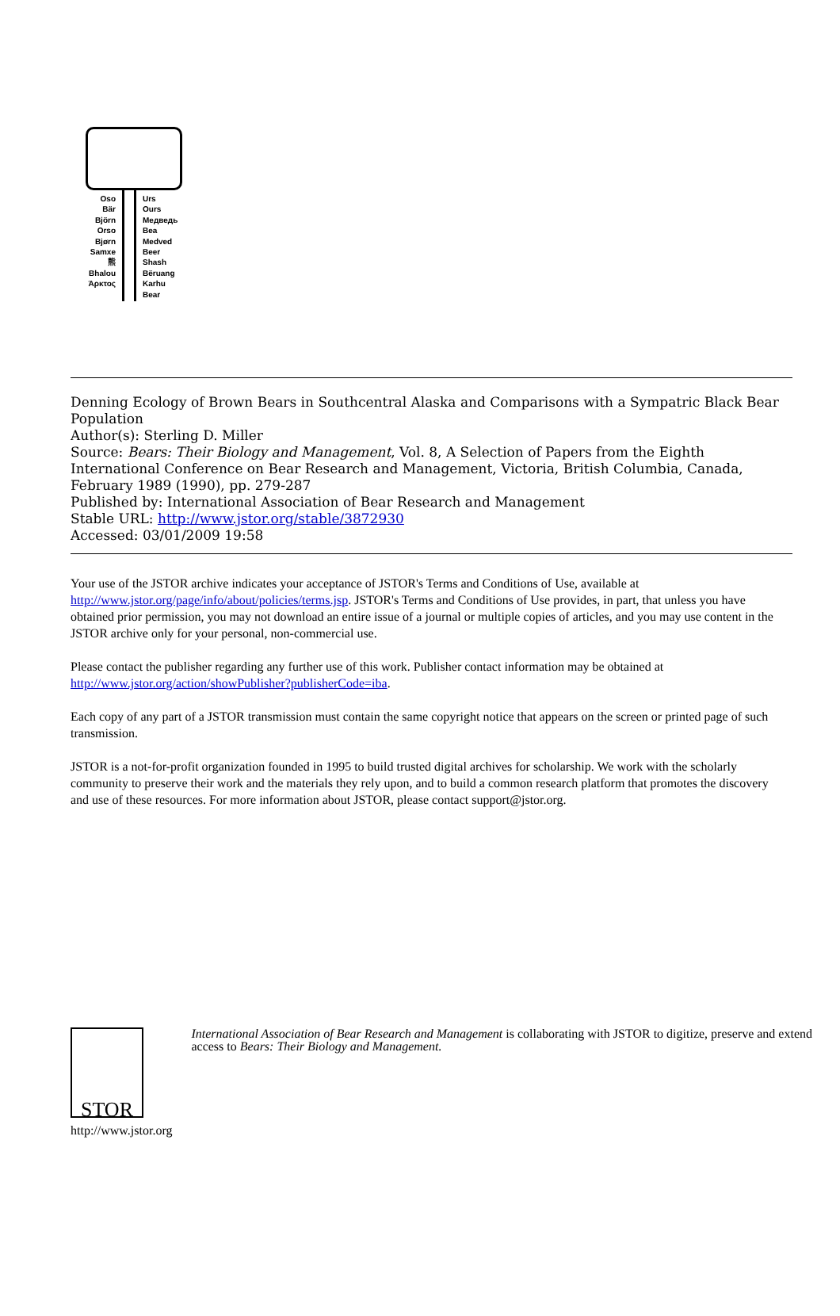Oso
Bär
Björn
Orso
Bjørn
Samxe
熊
Bhalou
Άρκτος
Urs
Ours
Медведь
Bea
Medved
Beer
Shash
Bëruang
Karhu
Bear
Denning Ecology of Brown Bears in Southcentral Alaska and Comparisons with a Sympatric Black Bear Population
Author(s): Sterling D. Miller
Source: Bears: Their Biology and Management, Vol. 8, A Selection of Papers from the Eighth International Conference on Bear Research and Management, Victoria, British Columbia, Canada, February 1989 (1990), pp. 279-287
Published by: International Association of Bear Research and Management
Stable URL: http://www.jstor.org/stable/3872930
Accessed: 03/01/2009 19:58
Your use of the JSTOR archive indicates your acceptance of JSTOR's Terms and Conditions of Use, available at http://www.jstor.org/page/info/about/policies/terms.jsp. JSTOR's Terms and Conditions of Use provides, in part, that unless you have obtained prior permission, you may not download an entire issue of a journal or multiple copies of articles, and you may use content in the JSTOR archive only for your personal, non-commercial use.
Please contact the publisher regarding any further use of this work. Publisher contact information may be obtained at http://www.jstor.org/action/showPublisher?publisherCode=iba.
Each copy of any part of a JSTOR transmission must contain the same copyright notice that appears on the screen or printed page of such transmission.
JSTOR is a not-for-profit organization founded in 1995 to build trusted digital archives for scholarship. We work with the scholarly community to preserve their work and the materials they rely upon, and to build a common research platform that promotes the discovery and use of these resources. For more information about JSTOR, please contact support@jstor.org.
STOR
http://www.jstor.org
International Association of Bear Research and Management is collaborating with JSTOR to digitize, preserve and extend access to Bears: Their Biology and Management.